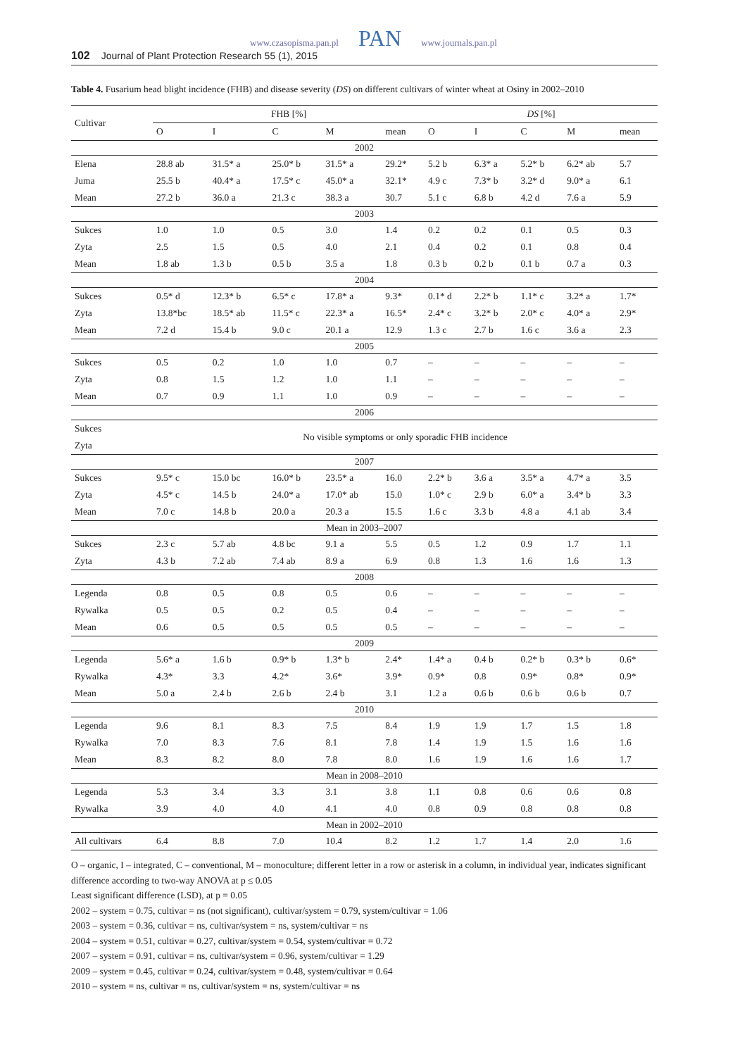www.czasopisma.pan.pl PAN www.journals.pan.pl
102 Journal of Plant Protection Research 55 (1), 2015
Table 4. Fusarium head blight incidence (FHB) and disease severity (DS) on different cultivars of winter wheat at Osiny in 2002–2010
| Cultivar | FHB [%] | | | | | DS [%] | | | | |
| --- | --- | --- | --- | --- | --- | --- | --- | --- | --- | --- |
| | O | I | C | M | mean | O | I | C | M | mean |
| 2002 | | | | | | | | | | |
| Elena | 28.8 ab | 31.5* a | 25.0* b | 31.5* a | 29.2* | 5.2 b | 6.3* a | 5.2* b | 6.2* ab | 5.7 |
| Juma | 25.5 b | 40.4* a | 17.5* c | 45.0* a | 32.1* | 4.9 c | 7.3* b | 3.2* d | 9.0* a | 6.1 |
| Mean | 27.2 b | 36.0 a | 21.3 c | 38.3 a | 30.7 | 5.1 c | 6.8 b | 4.2 d | 7.6 a | 5.9 |
| 2003 | | | | | | | | | | |
| Sukces | 1.0 | 1.0 | 0.5 | 3.0 | 1.4 | 0.2 | 0.2 | 0.1 | 0.5 | 0.3 |
| Zyta | 2.5 | 1.5 | 0.5 | 4.0 | 2.1 | 0.4 | 0.2 | 0.1 | 0.8 | 0.4 |
| Mean | 1.8 ab | 1.3 b | 0.5 b | 3.5 a | 1.8 | 0.3 b | 0.2 b | 0.1 b | 0.7 a | 0.3 |
| 2004 | | | | | | | | | | |
| Sukces | 0.5* d | 12.3* b | 6.5* c | 17.8* a | 9.3* | 0.1* d | 2.2* b | 1.1* c | 3.2* a | 1.7* |
| Zyta | 13.8*bc | 18.5* ab | 11.5* c | 22.3* a | 16.5* | 2.4* c | 3.2* b | 2.0* c | 4.0* a | 2.9* |
| Mean | 7.2 d | 15.4 b | 9.0 c | 20.1 a | 12.9 | 1.3 c | 2.7 b | 1.6 c | 3.6 a | 2.3 |
| 2005 | | | | | | | | | | |
| Sukces | 0.5 | 0.2 | 1.0 | 1.0 | 0.7 | – | – | – | – | – |
| Zyta | 0.8 | 1.5 | 1.2 | 1.0 | 1.1 | – | – | – | – | – |
| Mean | 0.7 | 0.9 | 1.1 | 1.0 | 0.9 | – | – | – | – | – |
| 2006 | | | | | | | | | | |
| Sukces | No visible symptoms or only sporadic FHB incidence | | | | | | | | | |
| Zyta | | | | | | | | | | |
| 2007 | | | | | | | | | | |
| Sukces | 9.5* c | 15.0 bc | 16.0* b | 23.5* a | 16.0 | 2.2* b | 3.6 a | 3.5* a | 4.7* a | 3.5 |
| Zyta | 4.5* c | 14.5 b | 24.0* a | 17.0* ab | 15.0 | 1.0* c | 2.9 b | 6.0* a | 3.4* b | 3.3 |
| Mean | 7.0 c | 14.8 b | 20.0 a | 20.3 a | 15.5 | 1.6 c | 3.3 b | 4.8 a | 4.1 ab | 3.4 |
| Mean in 2003–2007 | | | | | | | | | | |
| Sukces | 2.3 c | 5.7 ab | 4.8 bc | 9.1 a | 5.5 | 0.5 | 1.2 | 0.9 | 1.7 | 1.1 |
| Zyta | 4.3 b | 7.2 ab | 7.4 ab | 8.9 a | 6.9 | 0.8 | 1.3 | 1.6 | 1.6 | 1.3 |
| 2008 | | | | | | | | | | |
| Legenda | 0.8 | 0.5 | 0.8 | 0.5 | 0.6 | – | – | – | – | – |
| Rywalka | 0.5 | 0.5 | 0.2 | 0.5 | 0.4 | – | – | – | – | – |
| Mean | 0.6 | 0.5 | 0.5 | 0.5 | 0.5 | – | – | – | – | – |
| 2009 | | | | | | | | | | |
| Legenda | 5.6* a | 1.6 b | 0.9* b | 1.3* b | 2.4* | 1.4* a | 0.4 b | 0.2* b | 0.3* b | 0.6* |
| Rywalka | 4.3* | 3.3 | 4.2* | 3.6* | 3.9* | 0.9* | 0.8 | 0.9* | 0.8* | 0.9* |
| Mean | 5.0 a | 2.4 b | 2.6 b | 2.4 b | 3.1 | 1.2 a | 0.6 b | 0.6 b | 0.6 b | 0.7 |
| 2010 | | | | | | | | | | |
| Legenda | 9.6 | 8.1 | 8.3 | 7.5 | 8.4 | 1.9 | 1.9 | 1.7 | 1.5 | 1.8 |
| Rywalka | 7.0 | 8.3 | 7.6 | 8.1 | 7.8 | 1.4 | 1.9 | 1.5 | 1.6 | 1.6 |
| Mean | 8.3 | 8.2 | 8.0 | 7.8 | 8.0 | 1.6 | 1.9 | 1.6 | 1.6 | 1.7 |
| Mean in 2008–2010 | | | | | | | | | | |
| Legenda | 5.3 | 3.4 | 3.3 | 3.1 | 3.8 | 1.1 | 0.8 | 0.6 | 0.6 | 0.8 |
| Rywalka | 3.9 | 4.0 | 4.0 | 4.1 | 4.0 | 0.8 | 0.9 | 0.8 | 0.8 | 0.8 |
| Mean in 2002–2010 | | | | | | | | | | |
| All cultivars | 6.4 | 8.8 | 7.0 | 10.4 | 8.2 | 1.2 | 1.7 | 1.4 | 2.0 | 1.6 |
O – organic, I – integrated, C – conventional, M – monoculture; different letter in a row or asterisk in a column, in individual year, indicates significant difference according to two-way ANOVA at p ≤ 0.05
Least significant difference (LSD), at p = 0.05
2002 – system = 0.75, cultivar = ns (not significant), cultivar/system = 0.79, system/cultivar = 1.06
2003 – system = 0.36, cultivar = ns, cultivar/system = ns, system/cultivar = ns
2004 – system = 0.51, cultivar = 0.27, cultivar/system = 0.54, system/cultivar = 0.72
2007 – system = 0.91, cultivar = ns, cultivar/system = 0.96, system/cultivar = 1.29
2009 – system = 0.45, cultivar = 0.24, cultivar/system = 0.48, system/cultivar = 0.64
2010 – system = ns, cultivar = ns, cultivar/system = ns, system/cultivar = ns